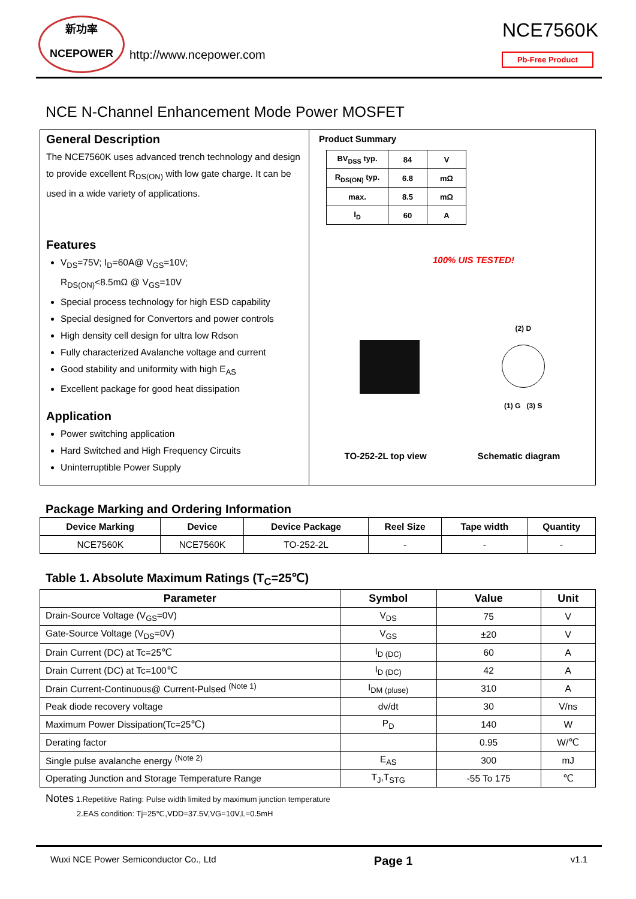新功率
NCEPOWER
http://www.ncepower.com
NCE7560K
Pb-Free Product
NCE N-Channel Enhancement Mode Power MOSFET
General Description
The NCE7560K uses advanced trench technology and design to provide excellent R<sub>DS(ON)</sub> with low gate charge. It can be used in a wide variety of applications.
Features
V<sub>DS</sub>=75V; I<sub>D</sub>=60A@ V<sub>GS</sub>=10V;
R<sub>DS(ON)</sub><8.5mΩ @ V<sub>GS</sub>=10V
Special process technology for high ESD capability
Special designed for Convertors and power controls
High density cell design for ultra low Rdson
Fully characterized Avalanche voltage and current
Good stability and uniformity with high E<sub>AS</sub>
Excellent package for good heat dissipation
Application
Power switching application
Hard Switched and High Frequency Circuits
Uninterruptible Power Supply
Product Summary
| BV<sub>DSS</sub> typ. | 84 | V |
| R<sub>DS(ON)</sub> typ. | 6.8 | mΩ |
| max. | 8.5 | mΩ |
| I<sub>D</sub> | 60 | A |
100% UIS TESTED!
(2) D
(1) G (3) S
TO-252-2L top view Schematic diagram
Package Marking and Ordering Information
| Device Marking | Device | Device Package | Reel Size | Tape width | Quantity |
| --- | --- | --- | --- | --- | --- |
| NCE7560K | NCE7560K | TO-252-2L | - | - | - |
Table 1. Absolute Maximum Ratings (T<sub>C</sub>=25℃)
| Parameter | Symbol | Value | Unit |
| --- | --- | --- | --- |
| Drain-Source Voltage (V<sub>GS</sub>=0V) | V<sub>DS</sub> | 75 | V |
| Gate-Source Voltage (V<sub>DS</sub>=0V) | V<sub>GS</sub> | ±20 | V |
| Drain Current (DC) at Tc=25℃ | I<sub>D (DC)</sub> | 60 | A |
| Drain Current (DC) at Tc=100℃ | I<sub>D (DC)</sub> | 42 | A |
| Drain Current-Continuous@ Current-Pulsed <sup>(Note 1)</sup> | I<sub>DM (pluse)</sub> | 310 | A |
| Peak diode recovery voltage | dv/dt | 30 | V/ns |
| Maximum Power Dissipation(Tc=25℃) | P<sub>D</sub> | 140 | W |
| Derating factor | | 0.95 | W/℃ |
| Single pulse avalanche energy <sup>(Note 2)</sup> | E<sub>AS</sub> | 300 | mJ |
| Operating Junction and Storage Temperature Range | T<sub>J</sub>,T<sub>STG</sub> | -55 To 175 | ℃ |
Notes 1.Repetitive Rating: Pulse width limited by maximum junction temperature
2.EAS condition: Tj=25℃,VDD=37.5V,VG=10V,L=0.5mH
Wuxi NCE Power Semiconductor Co., Ltd Page 1 v1.1